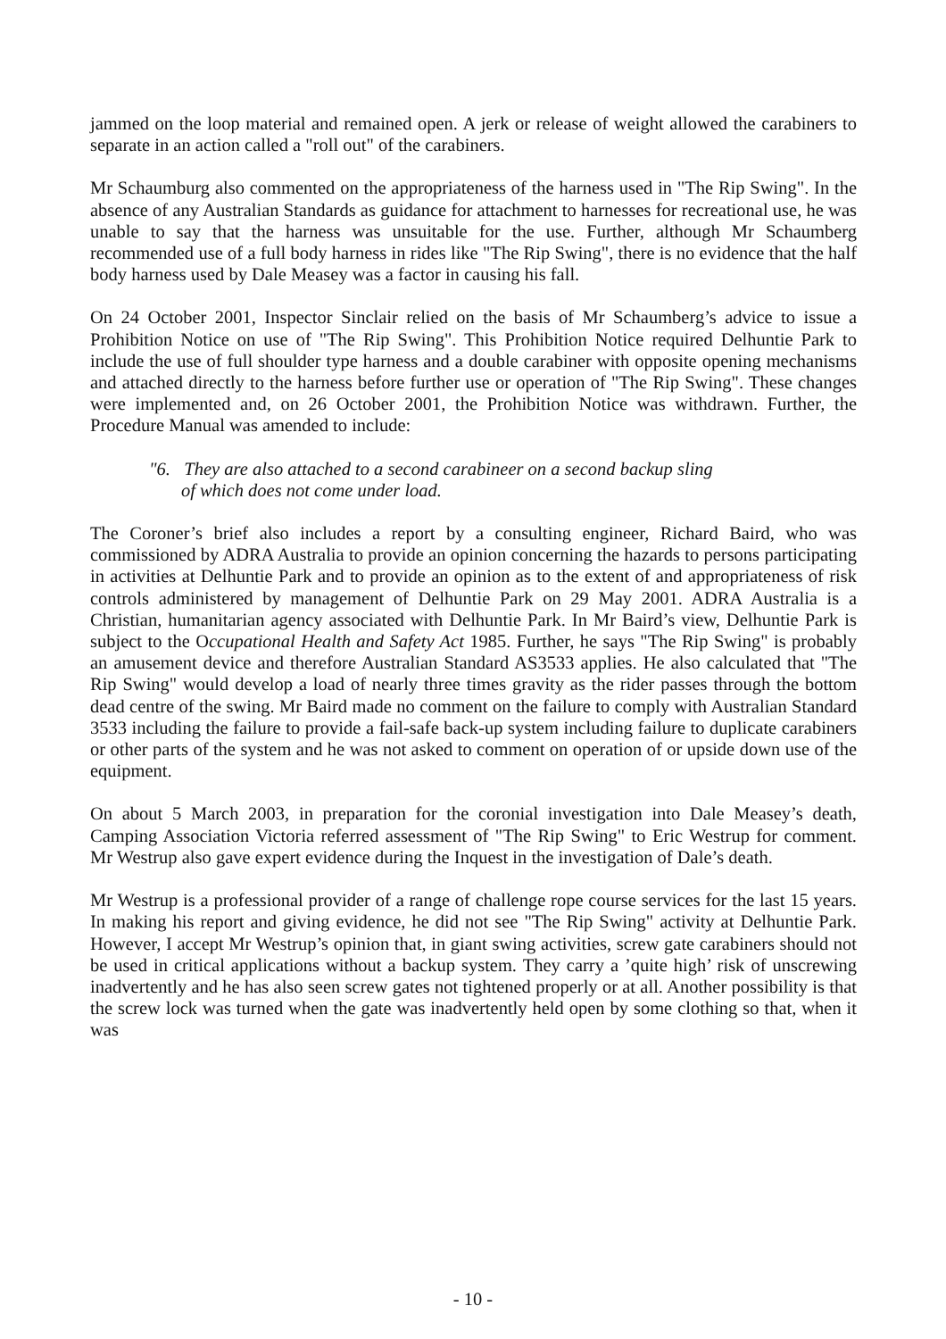jammed on the loop material and remained open. A jerk or release of weight allowed the carabiners to separate in an action called a "roll out" of the carabiners.
Mr Schaumburg also commented on the appropriateness of the harness used in "The Rip Swing". In the absence of any Australian Standards as guidance for attachment to harnesses for recreational use, he was unable to say that the harness was unsuitable for the use. Further, although Mr Schaumberg recommended use of a full body harness in rides like "The Rip Swing", there is no evidence that the half body harness used by Dale Measey was a factor in causing his fall.
On 24 October 2001, Inspector Sinclair relied on the basis of Mr Schaumberg’s advice to issue a Prohibition Notice on use of "The Rip Swing". This Prohibition Notice required Delhuntie Park to include the use of full shoulder type harness and a double carabiner with opposite opening mechanisms and attached directly to the harness before further use or operation of "The Rip Swing". These changes were implemented and, on 26 October 2001, the Prohibition Notice was withdrawn. Further, the Procedure Manual was amended to include:
"6. They are also attached to a second carabineer on a second backup sling
of which does not come under load.
The Coroner’s brief also includes a report by a consulting engineer, Richard Baird, who was commissioned by ADRA Australia to provide an opinion concerning the hazards to persons participating in activities at Delhuntie Park and to provide an opinion as to the extent of and appropriateness of risk controls administered by management of Delhuntie Park on 29 May 2001. ADRA Australia is a Christian, humanitarian agency associated with Delhuntie Park. In Mr Baird’s view, Delhuntie Park is subject to the Occupational Health and Safety Act 1985. Further, he says "The Rip Swing" is probably an amusement device and therefore Australian Standard AS3533 applies. He also calculated that "The Rip Swing" would develop a load of nearly three times gravity as the rider passes through the bottom dead centre of the swing. Mr Baird made no comment on the failure to comply with Australian Standard 3533 including the failure to provide a fail-safe back-up system including failure to duplicate carabiners or other parts of the system and he was not asked to comment on operation of or upside down use of the equipment.
On about 5 March 2003, in preparation for the coronial investigation into Dale Measey’s death, Camping Association Victoria referred assessment of "The Rip Swing" to Eric Westrup for comment. Mr Westrup also gave expert evidence during the Inquest in the investigation of Dale’s death.
Mr Westrup is a professional provider of a range of challenge rope course services for the last 15 years. In making his report and giving evidence, he did not see "The Rip Swing" activity at Delhuntie Park. However, I accept Mr Westrup’s opinion that, in giant swing activities, screw gate carabiners should not be used in critical applications without a backup system. They carry a ’quite high’ risk of unscrewing inadvertently and he has also seen screw gates not tightened properly or at all. Another possibility is that the screw lock was turned when the gate was inadvertently held open by some clothing so that, when it was
- 10 -